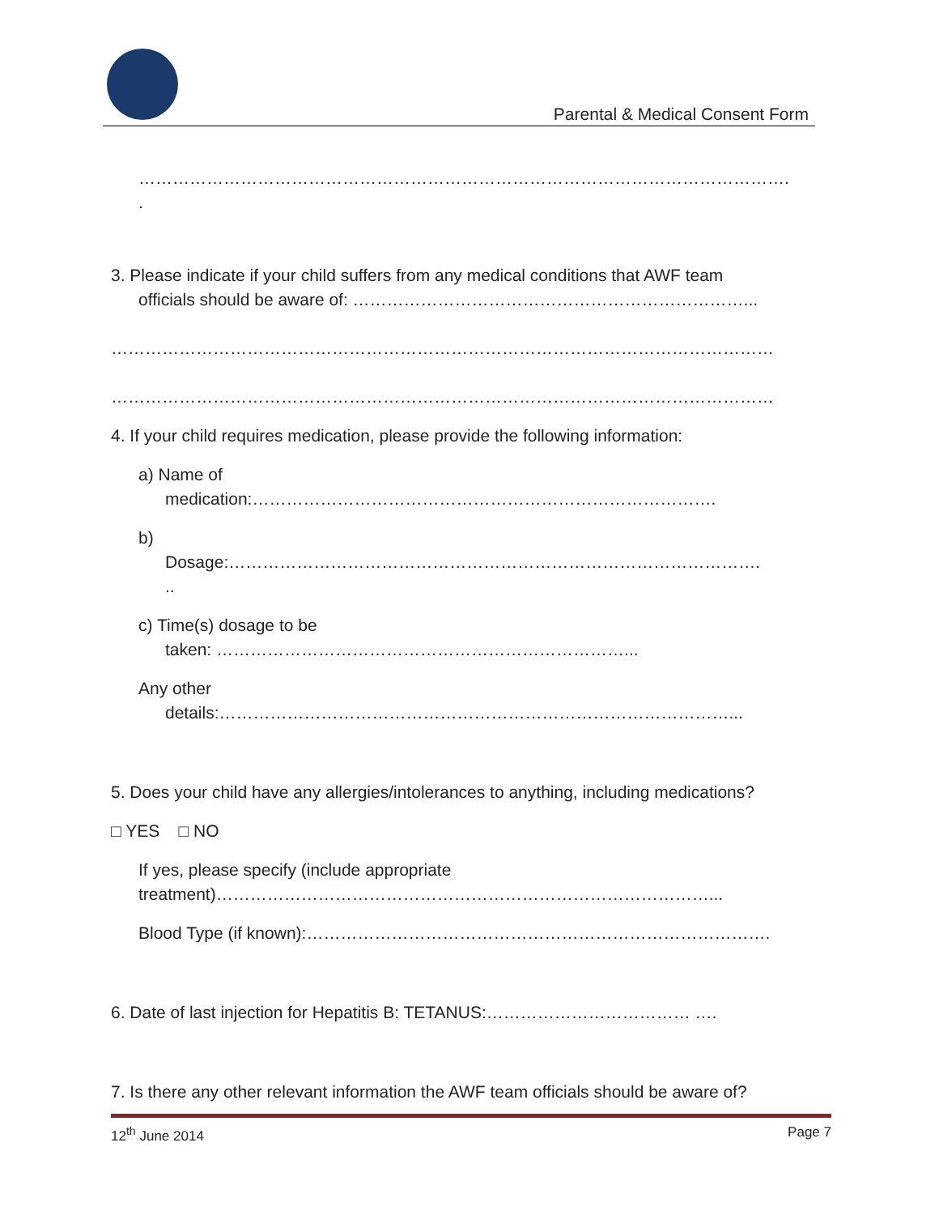Parental & Medical Consent Form
…………………………………………………………………………………………………….
.
3. Please indicate if your child suffers from any medical conditions that AWF team
officials should be aware of: ……………………………………………………………...
………………………………………………………………………………………………………
………………………………………………………………………………………………………
4. If your child requires medication, please provide the following information:
a) Name of
medication:……………………………………………………………………….
b)
Dosage:………………………………………………………………………………….
..
c) Time(s) dosage to be
taken: ………………………………………………………………...
Any other
details:………………………………………………………………………………...
5. Does your child have any allergies/intolerances to anything, including medications?
□ YES □ NO
If yes, please specify (include appropriate
treatment)……………………………………………………………………………...
Blood Type (if known):……………………………………………………………………….
6. Date of last injection for Hepatitis B: TETANUS:……………………………… ….
7. Is there any other relevant information the AWF team officials should be aware of?
12<sup>th</sup> June 2014 Page 7